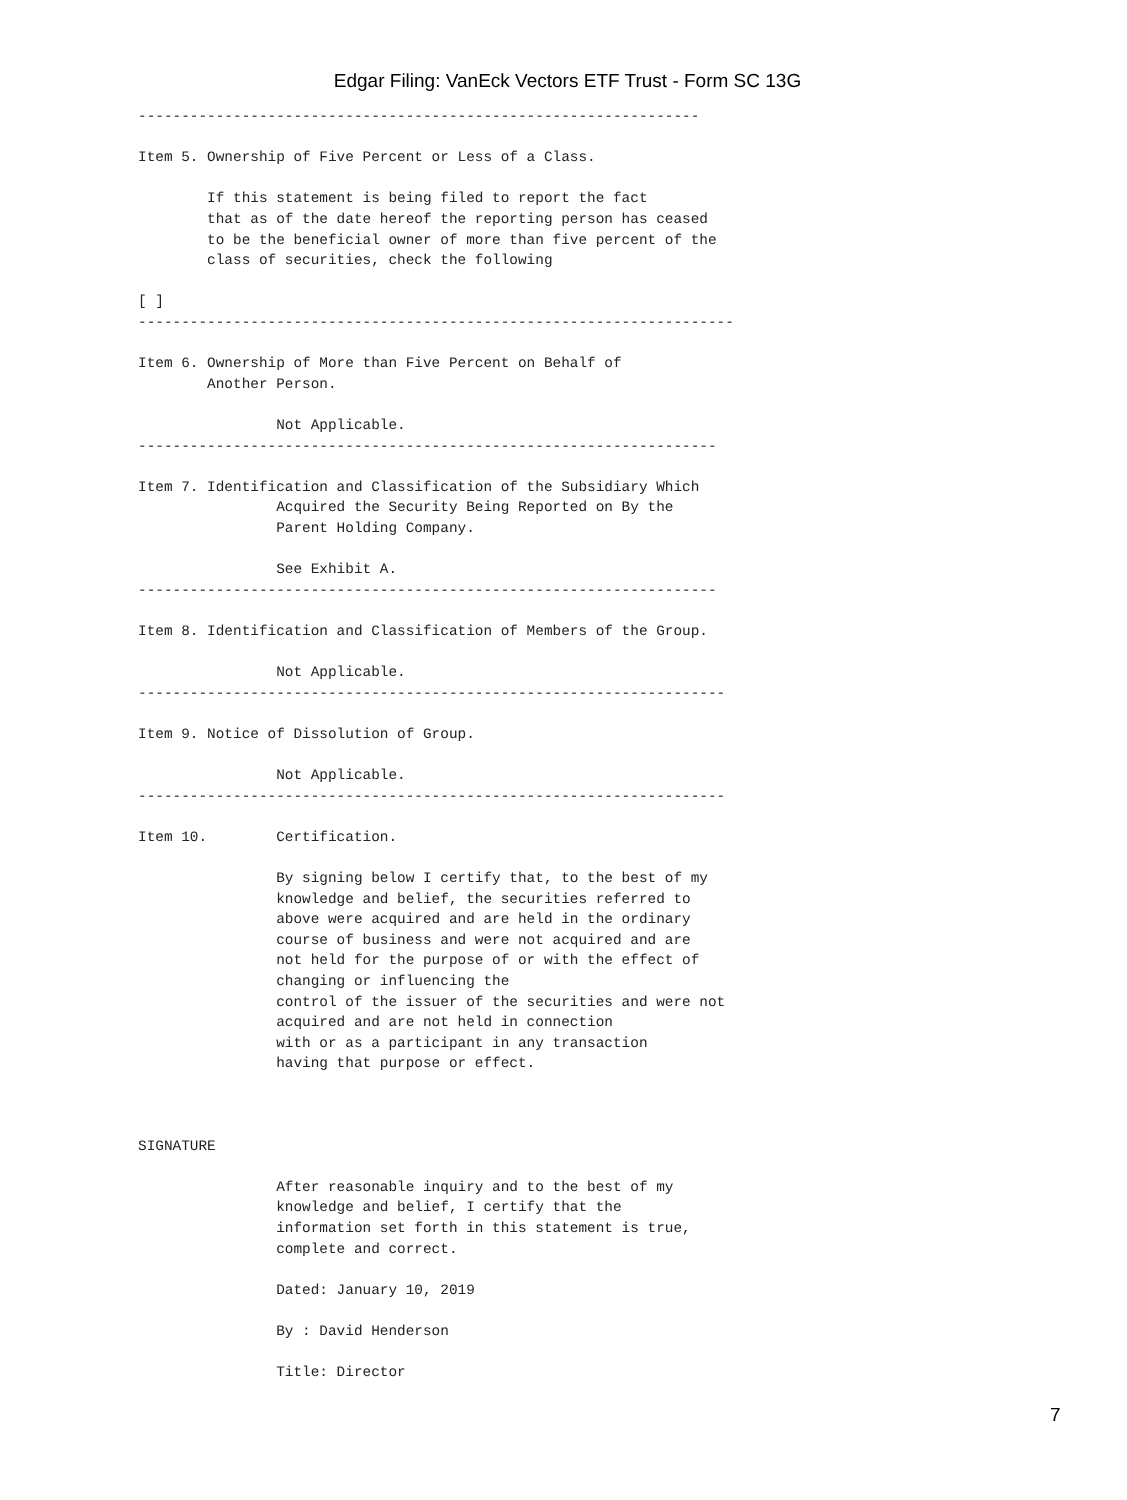Edgar Filing: VanEck Vectors ETF Trust - Form SC 13G
-----------------------------------------------------------------

Item 5. Ownership of Five Percent or Less of a Class.

        If this statement is being filed to report the fact
        that as of the date hereof the reporting person has ceased
        to be the beneficial owner of more than five percent of the
        class of securities, check the following

[ ]
---------------------------------------------------------------------

Item 6. Ownership of More than Five Percent on Behalf of
        Another Person.

                Not Applicable.
-------------------------------------------------------------------

Item 7. Identification and Classification of the Subsidiary Which
                Acquired the Security Being Reported on By the
                Parent Holding Company.

                See Exhibit A.
-------------------------------------------------------------------

Item 8. Identification and Classification of Members of the Group.

                Not Applicable.
--------------------------------------------------------------------

Item 9. Notice of Dissolution of Group.

                Not Applicable.
--------------------------------------------------------------------

Item 10.        Certification.

                By signing below I certify that, to the best of my
                knowledge and belief, the securities referred to
                above were acquired and are held in the ordinary
                course of business and were not acquired and are
                not held for the purpose of or with the effect of
                changing or influencing the
                control of the issuer of the securities and were not
                acquired and are not held in connection
                with or as a participant in any transaction
                having that purpose or effect.



SIGNATURE

                After reasonable inquiry and to the best of my
                knowledge and belief, I certify that the
                information set forth in this statement is true,
                complete and correct.

                Dated: January 10, 2019

                By : David Henderson

                Title: Director
7